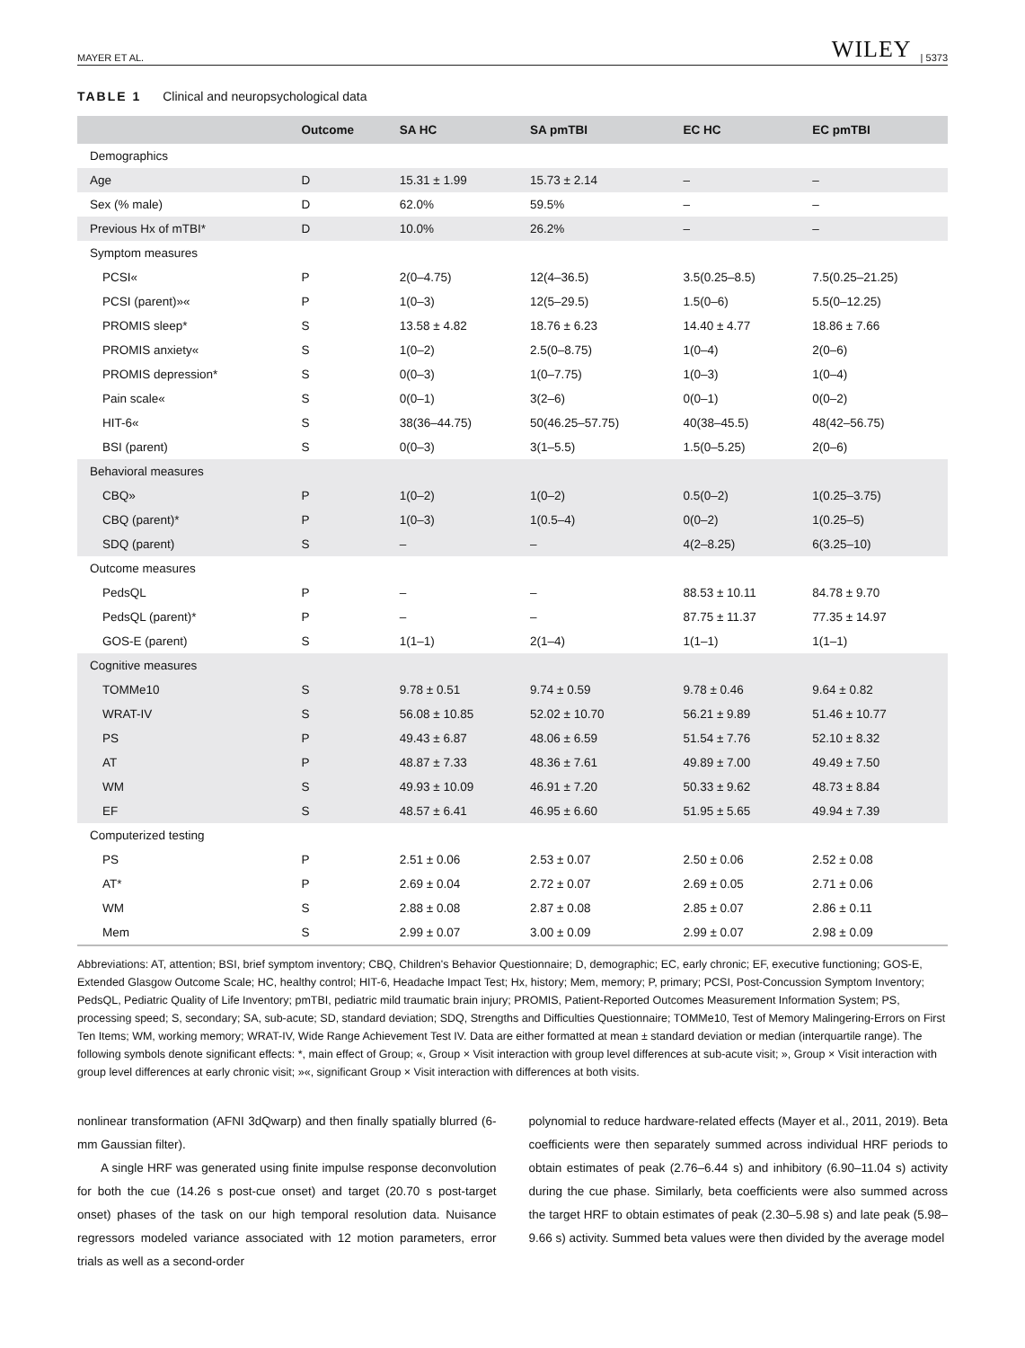MAYER ET AL. WILEY | 5373
TABLE 1 Clinical and neuropsychological data
| | Outcome | SA HC | SA pmTBI | EC HC | EC pmTBI |
| --- | --- | --- | --- | --- | --- |
| Demographics | | | | | |
| Age | D | 15.31 ± 1.99 | 15.73 ± 2.14 | – | – |
| Sex (% male) | D | 62.0% | 59.5% | – | – |
| Previous Hx of mTBI* | D | 10.0% | 26.2% | – | – |
| Symptom measures | | | | | |
| PCSI« | P | 2(0–4.75) | 12(4–36.5) | 3.5(0.25–8.5) | 7.5(0.25–21.25) |
| PCSI (parent)»« | P | 1(0–3) | 12(5–29.5) | 1.5(0–6) | 5.5(0–12.25) |
| PROMIS sleep* | S | 13.58 ± 4.82 | 18.76 ± 6.23 | 14.40 ± 4.77 | 18.86 ± 7.66 |
| PROMIS anxiety« | S | 1(0–2) | 2.5(0–8.75) | 1(0–4) | 2(0–6) |
| PROMIS depression* | S | 0(0–3) | 1(0–7.75) | 1(0–3) | 1(0–4) |
| Pain scale« | S | 0(0–1) | 3(2–6) | 0(0–1) | 0(0–2) |
| HIT-6« | S | 38(36–44.75) | 50(46.25–57.75) | 40(38–45.5) | 48(42–56.75) |
| BSI (parent) | S | 0(0–3) | 3(1–5.5) | 1.5(0–5.25) | 2(0–6) |
| Behavioral measures | | | | | |
| CBQ» | P | 1(0–2) | 1(0–2) | 0.5(0–2) | 1(0.25–3.75) |
| CBQ (parent)* | P | 1(0–3) | 1(0.5–4) | 0(0–2) | 1(0.25–5) |
| SDQ (parent) | S | – | – | 4(2–8.25) | 6(3.25–10) |
| Outcome measures | | | | | |
| PedsQL | P | – | – | 88.53 ± 10.11 | 84.78 ± 9.70 |
| PedsQL (parent)* | P | – | – | 87.75 ± 11.37 | 77.35 ± 14.97 |
| GOS-E (parent) | S | 1(1–1) | 2(1–4) | 1(1–1) | 1(1–1) |
| Cognitive measures | | | | | |
| TOMMe10 | S | 9.78 ± 0.51 | 9.74 ± 0.59 | 9.78 ± 0.46 | 9.64 ± 0.82 |
| WRAT-IV | S | 56.08 ± 10.85 | 52.02 ± 10.70 | 56.21 ± 9.89 | 51.46 ± 10.77 |
| PS | P | 49.43 ± 6.87 | 48.06 ± 6.59 | 51.54 ± 7.76 | 52.10 ± 8.32 |
| AT | P | 48.87 ± 7.33 | 48.36 ± 7.61 | 49.89 ± 7.00 | 49.49 ± 7.50 |
| WM | S | 49.93 ± 10.09 | 46.91 ± 7.20 | 50.33 ± 9.62 | 48.73 ± 8.84 |
| EF | S | 48.57 ± 6.41 | 46.95 ± 6.60 | 51.95 ± 5.65 | 49.94 ± 7.39 |
| Computerized testing | | | | | |
| PS | P | 2.51 ± 0.06 | 2.53 ± 0.07 | 2.50 ± 0.06 | 2.52 ± 0.08 |
| AT* | P | 2.69 ± 0.04 | 2.72 ± 0.07 | 2.69 ± 0.05 | 2.71 ± 0.06 |
| WM | S | 2.88 ± 0.08 | 2.87 ± 0.08 | 2.85 ± 0.07 | 2.86 ± 0.11 |
| Mem | S | 2.99 ± 0.07 | 3.00 ± 0.09 | 2.99 ± 0.07 | 2.98 ± 0.09 |
Abbreviations: AT, attention; BSI, brief symptom inventory; CBQ, Children's Behavior Questionnaire; D, demographic; EC, early chronic; EF, executive functioning; GOS-E, Extended Glasgow Outcome Scale; HC, healthy control; HIT-6, Headache Impact Test; Hx, history; Mem, memory; P, primary; PCSI, Post-Concussion Symptom Inventory; PedsQL, Pediatric Quality of Life Inventory; pmTBI, pediatric mild traumatic brain injury; PROMIS, Patient-Reported Outcomes Measurement Information System; PS, processing speed; S, secondary; SA, sub-acute; SD, standard deviation; SDQ, Strengths and Difficulties Questionnaire; TOMMe10, Test of Memory Malingering-Errors on First Ten Items; WM, working memory; WRAT-IV, Wide Range Achievement Test IV. Data are either formatted at mean ± standard deviation or median (interquartile range). The following symbols denote significant effects: *, main effect of Group; «, Group × Visit interaction with group level differences at sub-acute visit; », Group × Visit interaction with group level differences at early chronic visit; »«, significant Group × Visit interaction with differences at both visits.
nonlinear transformation (AFNI 3dQwarp) and then finally spatially blurred (6-mm Gaussian filter).
A single HRF was generated using finite impulse response deconvolution for both the cue (14.26 s post-cue onset) and target (20.70 s post-target onset) phases of the task on our high temporal resolution data. Nuisance regressors modeled variance associated with 12 motion parameters, error trials as well as a second-order
polynomial to reduce hardware-related effects (Mayer et al., 2011, 2019). Beta coefficients were then separately summed across individual HRF periods to obtain estimates of peak (2.76–6.44 s) and inhibitory (6.90–11.04 s) activity during the cue phase. Similarly, beta coefficients were also summed across the target HRF to obtain estimates of peak (2.30–5.98 s) and late peak (5.98–9.66 s) activity. Summed beta values were then divided by the average model